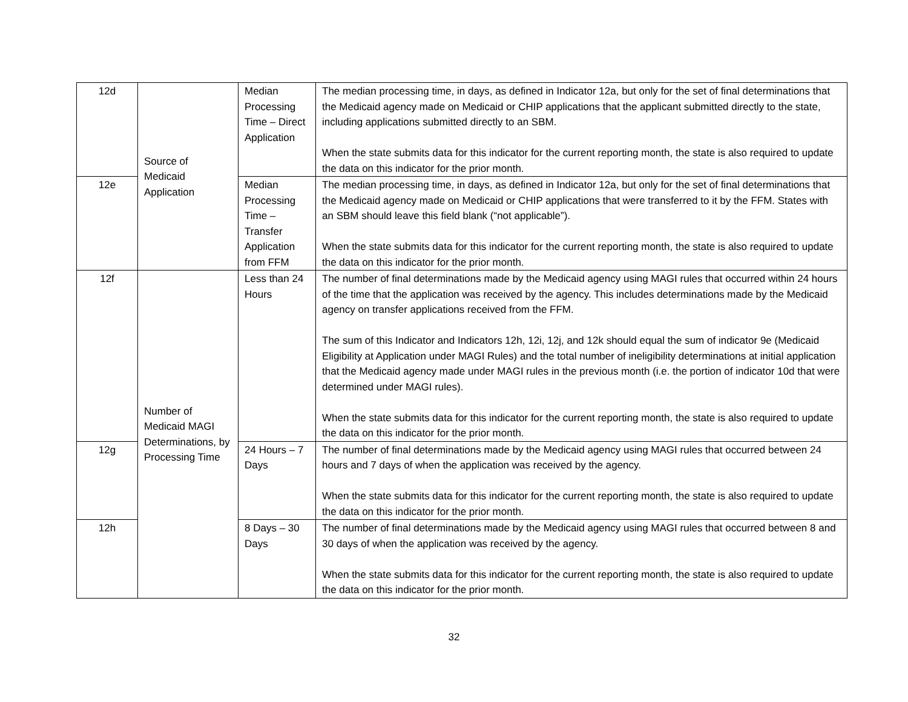| 12d | Source of Medicaid Application | Median Processing Time – Direct Application | The median processing time, in days, as defined in Indicator 12a, but only for the set of final determinations that the Medicaid agency made on Medicaid or CHIP applications that the applicant submitted directly to the state, including applications submitted directly to an SBM. When the state submits data for this indicator for the current reporting month, the state is also required to update the data on this indicator for the prior month. |
| 12e | | Median Processing Time – Transfer Application from FFM | The median processing time, in days, as defined in Indicator 12a, but only for the set of final determinations that the Medicaid agency made on Medicaid or CHIP applications that were transferred to it by the FFM. States with an SBM should leave this field blank (“not applicable”). When the state submits data for this indicator for the current reporting month, the state is also required to update the data on this indicator for the prior month. |
| 12f | Number of Medicaid MAGI Determinations, by Processing Time | Less than 24 Hours | The number of final determinations made by the Medicaid agency using MAGI rules that occurred within 24 hours of the time that the application was received by the agency. This includes determinations made by the Medicaid agency on transfer applications received from the FFM. The sum of this Indicator and Indicators 12h, 12i, 12j, and 12k should equal the sum of indicator 9e (Medicaid Eligibility at Application under MAGI Rules) and the total number of ineligibility determinations at initial application that the Medicaid agency made under MAGI rules in the previous month (i.e. the portion of indicator 10d that were determined under MAGI rules). When the state submits data for this indicator for the current reporting month, the state is also required to update the data on this indicator for the prior month. |
| 12g | | 24 Hours – 7 Days | The number of final determinations made by the Medicaid agency using MAGI rules that occurred between 24 hours and 7 days of when the application was received by the agency. When the state submits data for this indicator for the current reporting month, the state is also required to update the data on this indicator for the prior month. |
| 12h | | 8 Days – 30 Days | The number of final determinations made by the Medicaid agency using MAGI rules that occurred between 8 and 30 days of when the application was received by the agency. When the state submits data for this indicator for the current reporting month, the state is also required to update the data on this indicator for the prior month. |
32